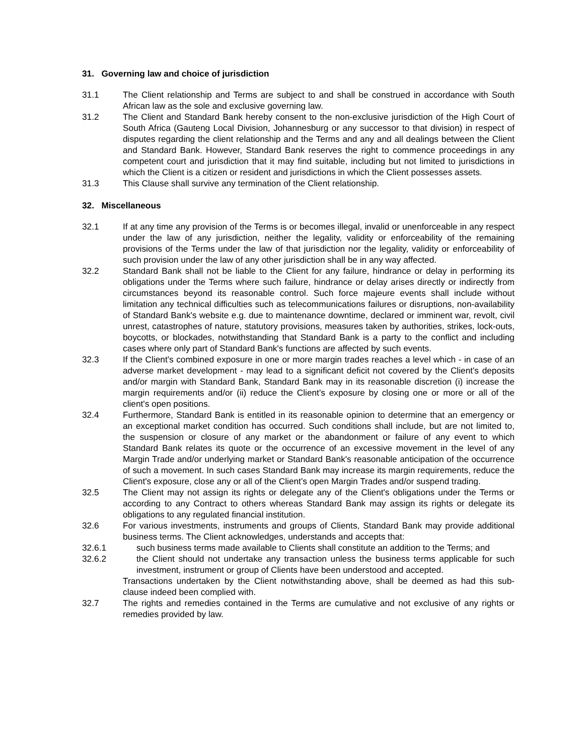31. Governing law and choice of jurisdiction
31.1 The Client relationship and Terms are subject to and shall be construed in accordance with South African law as the sole and exclusive governing law.
31.2 The Client and Standard Bank hereby consent to the non-exclusive jurisdiction of the High Court of South Africa (Gauteng Local Division, Johannesburg or any successor to that division) in respect of disputes regarding the client relationship and the Terms and any and all dealings between the Client and Standard Bank. However, Standard Bank reserves the right to commence proceedings in any competent court and jurisdiction that it may find suitable, including but not limited to jurisdictions in which the Client is a citizen or resident and jurisdictions in which the Client possesses assets.
31.3 This Clause shall survive any termination of the Client relationship.
32. Miscellaneous
32.1 If at any time any provision of the Terms is or becomes illegal, invalid or unenforceable in any respect under the law of any jurisdiction, neither the legality, validity or enforceability of the remaining provisions of the Terms under the law of that jurisdiction nor the legality, validity or enforceability of such provision under the law of any other jurisdiction shall be in any way affected.
32.2 Standard Bank shall not be liable to the Client for any failure, hindrance or delay in performing its obligations under the Terms where such failure, hindrance or delay arises directly or indirectly from circumstances beyond its reasonable control. Such force majeure events shall include without limitation any technical difficulties such as telecommunications failures or disruptions, non-availability of Standard Bank's website e.g. due to maintenance downtime, declared or imminent war, revolt, civil unrest, catastrophes of nature, statutory provisions, measures taken by authorities, strikes, lock-outs, boycotts, or blockades, notwithstanding that Standard Bank is a party to the conflict and including cases where only part of Standard Bank's functions are affected by such events.
32.3 If the Client's combined exposure in one or more margin trades reaches a level which - in case of an adverse market development - may lead to a significant deficit not covered by the Client's deposits and/or margin with Standard Bank, Standard Bank may in its reasonable discretion (i) increase the margin requirements and/or (ii) reduce the Client's exposure by closing one or more or all of the client's open positions.
32.4 Furthermore, Standard Bank is entitled in its reasonable opinion to determine that an emergency or an exceptional market condition has occurred. Such conditions shall include, but are not limited to, the suspension or closure of any market or the abandonment or failure of any event to which Standard Bank relates its quote or the occurrence of an excessive movement in the level of any Margin Trade and/or underlying market or Standard Bank's reasonable anticipation of the occurrence of such a movement. In such cases Standard Bank may increase its margin requirements, reduce the Client's exposure, close any or all of the Client's open Margin Trades and/or suspend trading.
32.5 The Client may not assign its rights or delegate any of the Client's obligations under the Terms or according to any Contract to others whereas Standard Bank may assign its rights or delegate its obligations to any regulated financial institution.
32.6 For various investments, instruments and groups of Clients, Standard Bank may provide additional business terms. The Client acknowledges, understands and accepts that:
32.6.1 such business terms made available to Clients shall constitute an addition to the Terms; and
32.6.2 the Client should not undertake any transaction unless the business terms applicable for such investment, instrument or group of Clients have been understood and accepted.
Transactions undertaken by the Client notwithstanding above, shall be deemed as had this sub-clause indeed been complied with.
32.7 The rights and remedies contained in the Terms are cumulative and not exclusive of any rights or remedies provided by law.